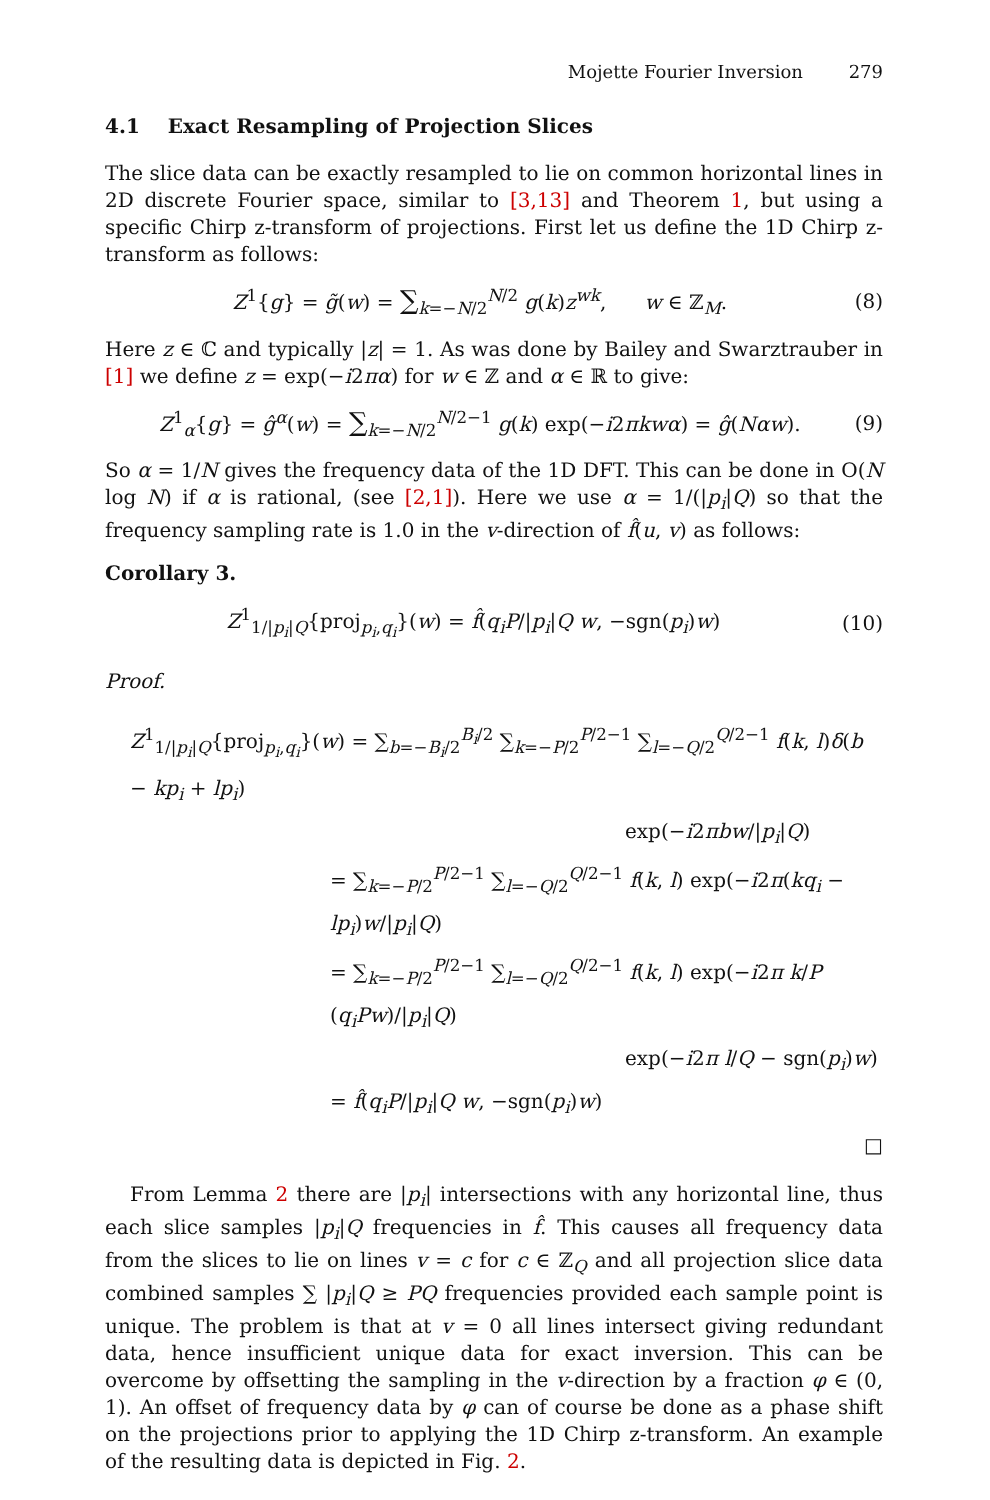Mojette Fourier Inversion 279
4.1 Exact Resampling of Projection Slices
The slice data can be exactly resampled to lie on common horizontal lines in 2D discrete Fourier space, similar to [3,13] and Theorem 1, but using a specific Chirp z-transform of projections. First let us define the 1D Chirp z-transform as follows:
Z<sup>1</sup>{g} = g̃(w) = ∑<sub>k=−N/2</sub><sup>N/2</sup> g(k)z<sup>wk</sup>, w ∈ ℤ<sub>M</sub>.
(8)
Here z ∈ ℂ and typically |z| = 1. As was done by Bailey and Swarztrauber in [1] we define z = exp(−i2πα) for w ∈ ℤ and α ∈ ℝ to give:
Z<sup>1</sup><sub>α</sub>{g} = ĝ<sup>α</sup>(w) = ∑<sub>k=−N/2</sub><sup>N/2−1</sup> g(k) exp(−i2πkwα) = ĝ(Nαw).
(9)
So α = 1/N gives the frequency data of the 1D DFT. This can be done in O(N log N) if α is rational, (see [2,1]). Here we use α = 1/(|p<sub>i</sub>|Q) so that the frequency sampling rate is 1.0 in the v-direction of f̂(u, v) as follows:
Corollary 3.
Z<sup>1</sup><sub>1/|p<sub>i</sub>|Q</sub>{proj<sub>p<sub>i</sub>,q<sub>i</sub></sub>}(w) = f̂(q<sub>i</sub>P/|p<sub>i</sub>|Q w, −sgn(p<sub>i</sub>)w)
(10)
Proof.
Z<sup>1</sup><sub>1/|p<sub>i</sub>|Q</sub>{proj<sub>p<sub>i</sub>,q<sub>i</sub></sub>}(w) = ∑<sub>b=−B<sub>i</sub>/2</sub><sup>B<sub>i</sub>/2</sup> ∑<sub>k=−P/2</sub><sup>P/2−1</sup> ∑<sub>l=−Q/2</sub><sup>Q/2−1</sup> f(k, l)δ(b − kp<sub>i</sub> + lp<sub>i</sub>)
exp(−i2πbw/|p<sub>i</sub>|Q)
= ∑<sub>k=−P/2</sub><sup>P/2−1</sup> ∑<sub>l=−Q/2</sub><sup>Q/2−1</sup> f(k, l) exp(−i2π(kq<sub>i</sub> − lp<sub>i</sub>)w/|p<sub>i</sub>|Q)
= ∑<sub>k=−P/2</sub><sup>P/2−1</sup> ∑<sub>l=−Q/2</sub><sup>Q/2−1</sup> f(k, l) exp(−i2π k/P (q<sub>i</sub>Pw)/|p<sub>i</sub>|Q)
exp(−i2π l/Q − sgn(p<sub>i</sub>)w)
= f̂(q<sub>i</sub>P/|p<sub>i</sub>|Q w, −sgn(p<sub>i</sub>)w)
□
From Lemma 2 there are |p<sub>i</sub>| intersections with any horizontal line, thus each slice samples |p<sub>i</sub>|Q frequencies in f̂. This causes all frequency data from the slices to lie on lines v = c for c ∈ ℤ<sub>Q</sub> and all projection slice data combined samples ∑ |p<sub>i</sub>|Q ≥ PQ frequencies provided each sample point is unique. The problem is that at v = 0 all lines intersect giving redundant data, hence insufficient unique data for exact inversion. This can be overcome by offsetting the sampling in the v-direction by a fraction φ ∈ (0, 1). An offset of frequency data by φ can of course be done as a phase shift on the projections prior to applying the 1D Chirp z-transform. An example of the resulting data is depicted in Fig. 2.